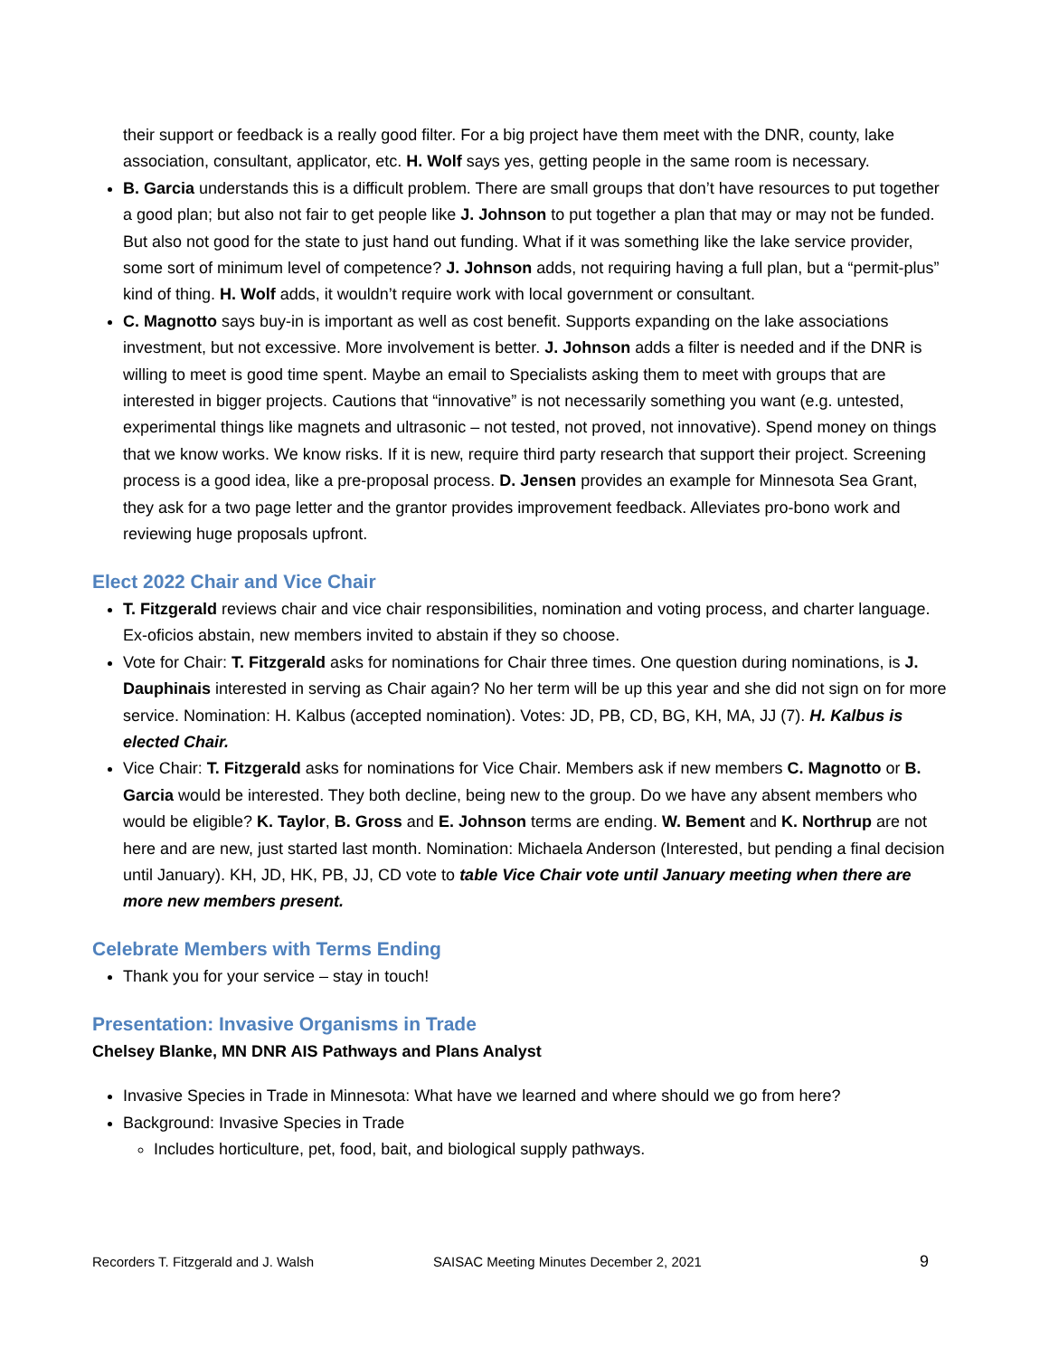their support or feedback is a really good filter. For a big project have them meet with the DNR, county, lake association, consultant, applicator, etc. H. Wolf says yes, getting people in the same room is necessary.
B. Garcia understands this is a difficult problem. There are small groups that don’t have resources to put together a good plan; but also not fair to get people like J. Johnson to put together a plan that may or may not be funded. But also not good for the state to just hand out funding. What if it was something like the lake service provider, some sort of minimum level of competence? J. Johnson adds, not requiring having a full plan, but a “permit-plus” kind of thing. H. Wolf adds, it wouldn’t require work with local government or consultant.
C. Magnotto says buy-in is important as well as cost benefit. Supports expanding on the lake associations investment, but not excessive. More involvement is better. J. Johnson adds a filter is needed and if the DNR is willing to meet is good time spent. Maybe an email to Specialists asking them to meet with groups that are interested in bigger projects. Cautions that “innovative” is not necessarily something you want (e.g. untested, experimental things like magnets and ultrasonic – not tested, not proved, not innovative). Spend money on things that we know works. We know risks. If it is new, require third party research that support their project. Screening process is a good idea, like a pre-proposal process. D. Jensen provides an example for Minnesota Sea Grant, they ask for a two page letter and the grantor provides improvement feedback. Alleviates pro-bono work and reviewing huge proposals upfront.
Elect 2022 Chair and Vice Chair
T. Fitzgerald reviews chair and vice chair responsibilities, nomination and voting process, and charter language. Ex-oficios abstain, new members invited to abstain if they so choose.
Vote for Chair: T. Fitzgerald asks for nominations for Chair three times. One question during nominations, is J. Dauphinais interested in serving as Chair again? No her term will be up this year and she did not sign on for more service. Nomination: H. Kalbus (accepted nomination). Votes: JD, PB, CD, BG, KH, MA, JJ (7). H. Kalbus is elected Chair.
Vice Chair: T. Fitzgerald asks for nominations for Vice Chair. Members ask if new members C. Magnotto or B. Garcia would be interested. They both decline, being new to the group. Do we have any absent members who would be eligible? K. Taylor, B. Gross and E. Johnson terms are ending. W. Bement and K. Northrup are not here and are new, just started last month. Nomination: Michaela Anderson (Interested, but pending a final decision until January). KH, JD, HK, PB, JJ, CD vote to table Vice Chair vote until January meeting when there are more new members present.
Celebrate Members with Terms Ending
Thank you for your service – stay in touch!
Presentation: Invasive Organisms in Trade
Chelsey Blanke, MN DNR AIS Pathways and Plans Analyst
Invasive Species in Trade in Minnesota: What have we learned and where should we go from here?
Background: Invasive Species in Trade
Includes horticulture, pet, food, bait, and biological supply pathways.
Recorders T. Fitzgerald and J. Walsh SAISAC Meeting Minutes December 2, 2021 9